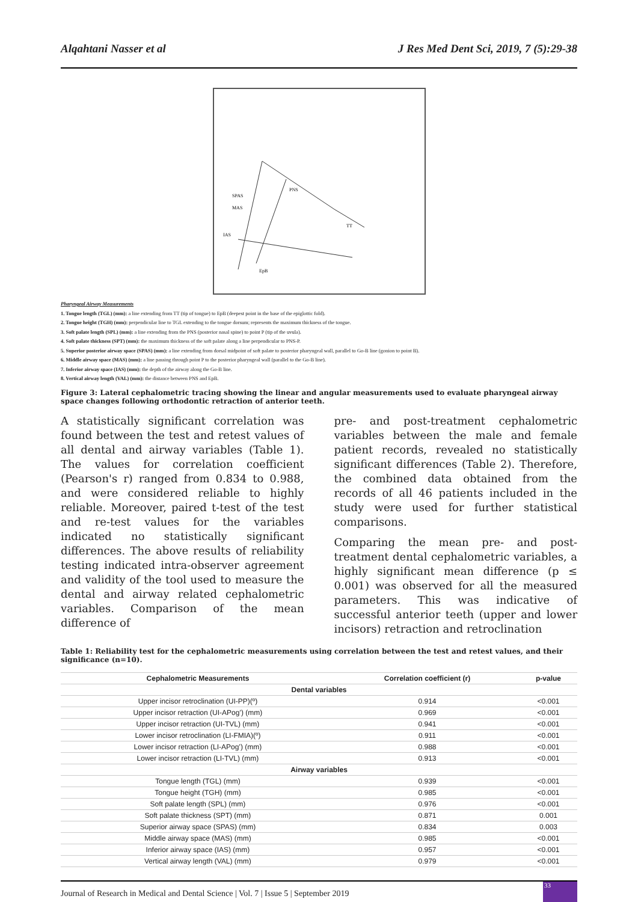Alqahtani Nasser et al J Res Med Dent Sci, 2019, 7 (5):29-38
MAS
SPAS
IAS
EpB
TT
PNS
Pharyngeal Airway Measurements
1. Tongue length (TGL) (mm): a line extending from TT (tip of tongue) to EpB (deepest point in the base of the epiglottic fold).
2. Tongue height (TGH) (mm): perpendicular line to TGL extending to the tongue dorsum; represents the maximum thickness of the tongue.
3. Soft palate length (SPL) (mm): a line extending from the PNS (posterior nasal spine) to point P (tip of the uvula).
4. Soft palate thickness (SPT) (mm): the maximum thickness of the soft palate along a line perpendicular to PNS-P.
5. Superior posterior airway space (SPAS) (mm): a line extending from dorsal midpoint of soft palate to posterior pharyngeal wall, parallel to Go-B line (gonion to point B).
6. Middle airway space (MAS) (mm): a line passing through point P to the posterior pharyngeal wall (parallel to the Go-B line).
7. Inferior airway space (IAS) (mm): the depth of the airway along the Go-B line.
8. Vertical airway length (VAL) (mm): the distance between PNS and EpB.
Figure 3: Lateral cephalometric tracing showing the linear and angular measurements used to evaluate pharyngeal airway space changes following orthodontic retraction of anterior teeth.
A statistically significant correlation was found between the test and retest values of all dental and airway variables (Table 1). The values for correlation coefficient (Pearson's r) ranged from 0.834 to 0.988, and were considered reliable to highly reliable. Moreover, paired t-test of the test and re-test values for the variables indicated no statistically significant differences. The above results of reliability testing indicated intra-observer agreement and validity of the tool used to measure the dental and airway related cephalometric variables. Comparison of the mean difference of
pre- and post-treatment cephalometric variables between the male and female patient records, revealed no statistically significant differences (Table 2). Therefore, the combined data obtained from the records of all 46 patients included in the study were used for further statistical comparisons.
Comparing the mean pre- and post-treatment dental cephalometric variables, a highly significant mean difference (p ≤ 0.001) was observed for all the measured parameters. This was indicative of successful anterior teeth (upper and lower incisors) retraction and retroclination
Table 1: Reliability test for the cephalometric measurements using correlation between the test and retest values, and their significance (n=10).
| Cephalometric Measurements | Correlation coefficient (r) | p-value |
| --- | --- | --- |
| Dental variables | | |
| Upper incisor retroclination (UI-PP)(º) | 0.914 | <0.001 |
| Upper incisor retraction (UI-APog’) (mm) | 0.969 | <0.001 |
| Upper incisor retraction (UI-TVL) (mm) | 0.941 | <0.001 |
| Lower incisor retroclination (LI-FMIA)(º) | 0.911 | <0.001 |
| Lower incisor retraction (LI-APog’) (mm) | 0.988 | <0.001 |
| Lower incisor retraction (LI-TVL) (mm) | 0.913 | <0.001 |
| Airway variables | | |
| Tongue length (TGL) (mm) | 0.939 | <0.001 |
| Tongue height (TGH) (mm) | 0.985 | <0.001 |
| Soft palate length (SPL) (mm) | 0.976 | <0.001 |
| Soft palate thickness (SPT) (mm) | 0.871 | 0.001 |
| Superior airway space (SPAS) (mm) | 0.834 | 0.003 |
| Middle airway space (MAS) (mm) | 0.985 | <0.001 |
| Inferior airway space (IAS) (mm) | 0.957 | <0.001 |
| Vertical airway length (VAL) (mm) | 0.979 | <0.001 |
Journal of Research in Medical and Dental Science | Vol. 7 | Issue 5 | September 2019 33